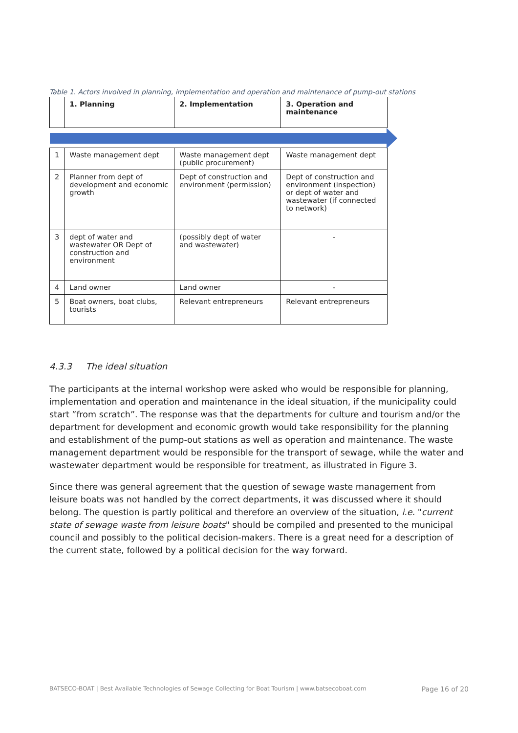Table 1. Actors involved in planning, implementation and operation and maintenance of pump-out stations
| | 1. Planning | 2. Implementation | 3. Operation and maintenance |
| --- | --- | --- | --- |
| 1 | Waste management dept | Waste management dept (public procurement) | Waste management dept |
| 2 | Planner from dept of development and economic growth | Dept of construction and environment (permission) | Dept of construction and environment (inspection) or dept of water and wastewater (if connected to network) |
| 3 | dept of water and wastewater OR Dept of construction and environment | (possibly dept of water and wastewater) | - |
| 4 | Land owner | Land owner | - |
| 5 | Boat owners, boat clubs, tourists | Relevant entrepreneurs | Relevant entrepreneurs |
4.3.3 The ideal situation
The participants at the internal workshop were asked who would be responsible for planning, implementation and operation and maintenance in the ideal situation, if the municipality could start ”from scratch”. The response was that the departments for culture and tourism and/or the department for development and economic growth would take responsibility for the planning and establishment of the pump-out stations as well as operation and maintenance. The waste management department would be responsible for the transport of sewage, while the water and wastewater department would be responsible for treatment, as illustrated in Figure 3.
Since there was general agreement that the question of sewage waste management from leisure boats was not handled by the correct departments, it was discussed where it should belong. The question is partly political and therefore an overview of the situation, i.e. "current state of sewage waste from leisure boats" should be compiled and presented to the municipal council and possibly to the political decision-makers. There is a great need for a description of the current state, followed by a political decision for the way forward.
BATSECO-BOAT | Best Available Technologies of Sewage Collecting for Boat Tourism | www.batsecoboat.com Page 16 of 20